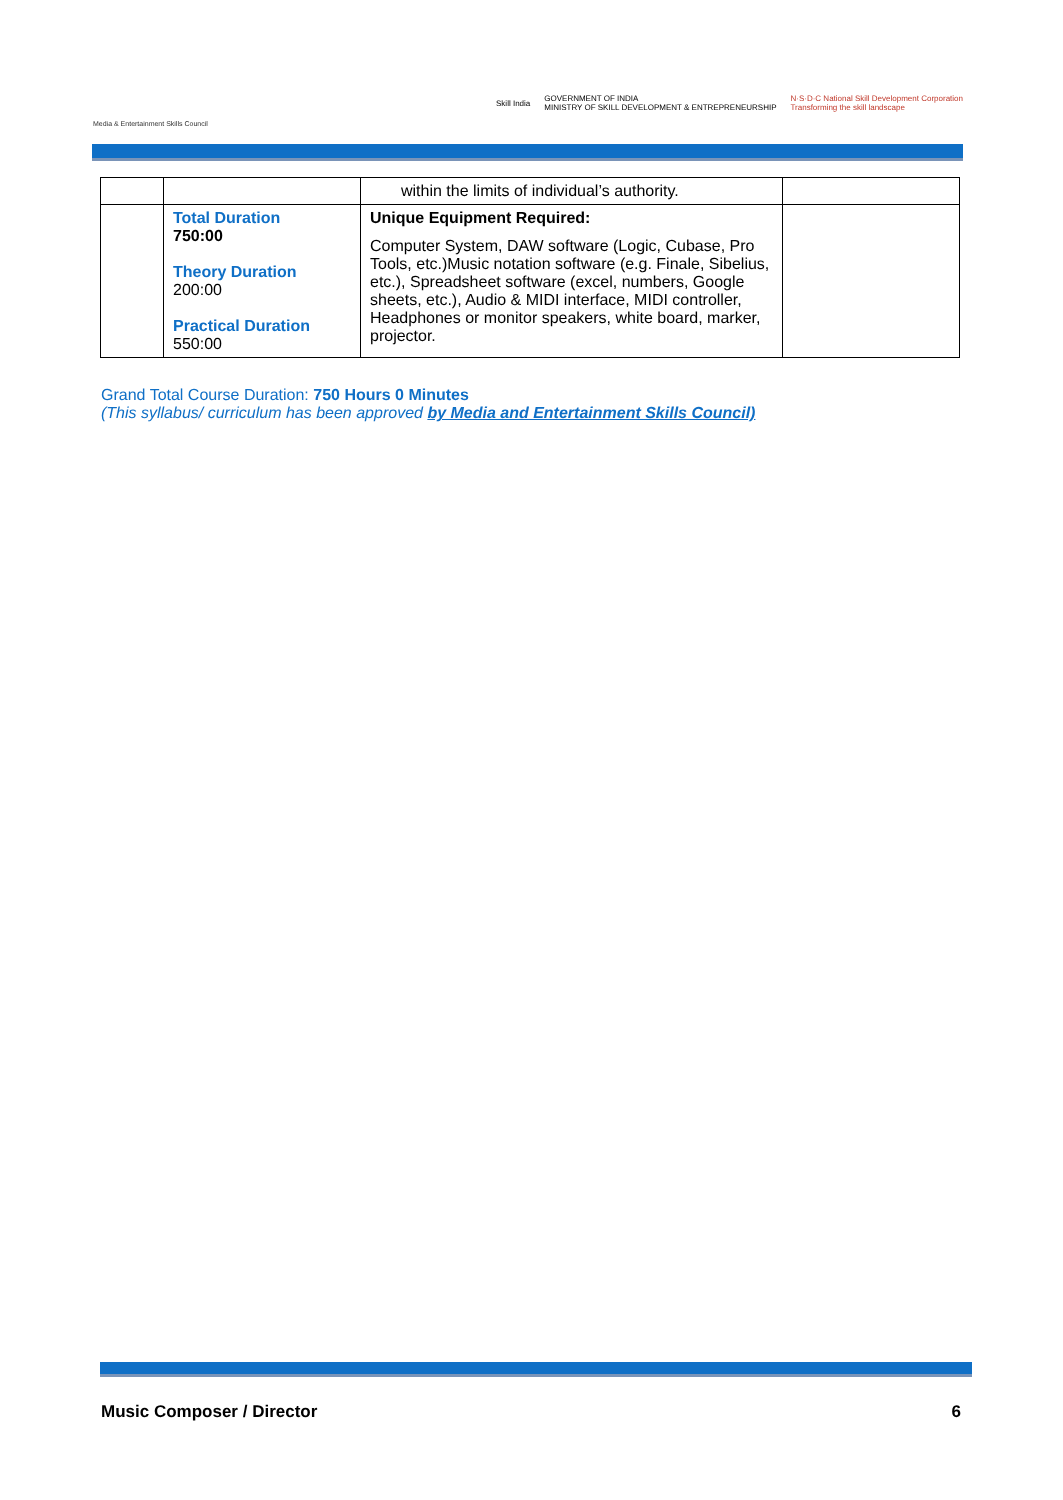Media & Entertainment Skills Council
Skill India GOVERNMENT OF INDIA
MINISTRY OF SKILL DEVELOPMENT & ENTREPRENEURSHIP N·S·D·C National Skill Development Corporation
Transforming the skill landscape
| | | within the limits of individual’s authority. | |
| | Total Duration 750:00 Theory Duration 200:00 Practical Duration 550:00 | Unique Equipment Required: Computer System, DAW software (Logic, Cubase, Pro Tools, etc.)Music notation software (e.g. Finale, Sibelius, etc.), Spreadsheet software (excel, numbers, Google sheets, etc.), Audio & MIDI interface, MIDI controller, Headphones or monitor speakers, white board, marker, projector. | |
Grand Total Course Duration: 750 Hours 0 Minutes
(This syllabus/ curriculum has been approved by Media and Entertainment Skills Council)
Music Composer / Director 6